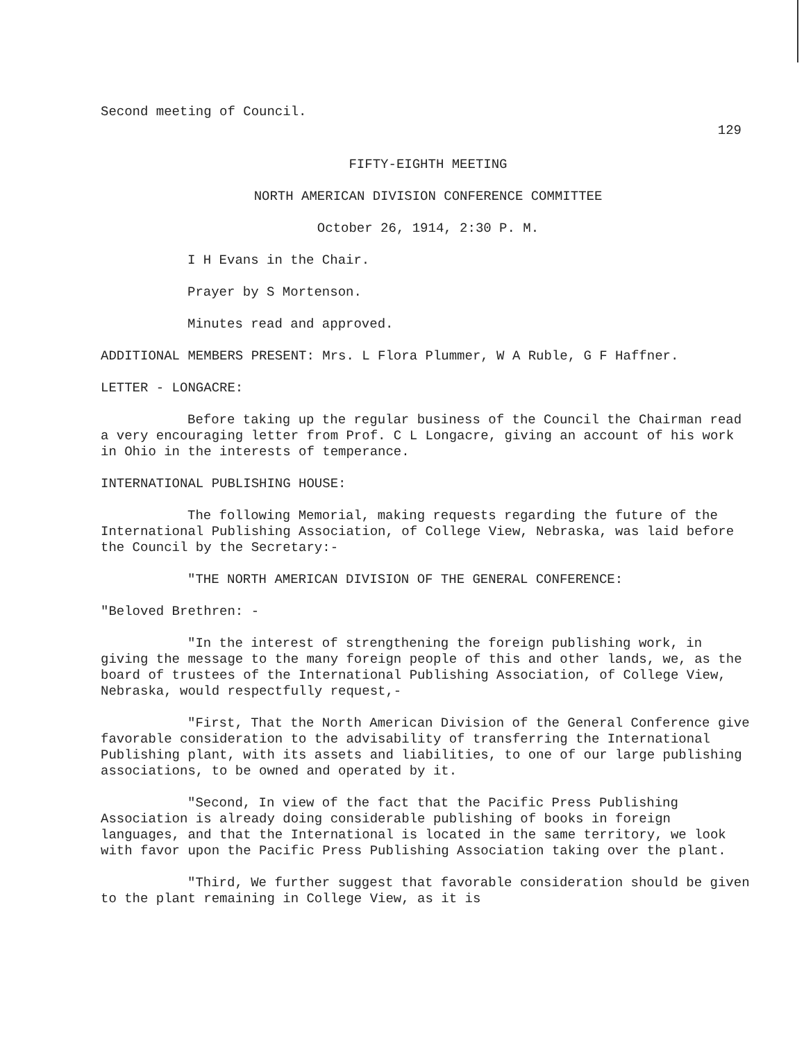Second meeting of Council.
129
FIFTY-EIGHTH MEETING
NORTH AMERICAN DIVISION CONFERENCE COMMITTEE
October 26, 1914, 2:30 P. M.
I H Evans in the Chair.
Prayer by S Mortenson.
Minutes read and approved.
ADDITIONAL MEMBERS PRESENT: Mrs. L Flora Plummer, W A Ruble, G F Haffner.
LETTER - LONGACRE:
Before taking up the regular business of the Council the Chairman read a very encouraging letter from Prof. C L Longacre, giving an account of his work in Ohio in the interests of temperance.
INTERNATIONAL PUBLISHING HOUSE:
The following Memorial, making requests regarding the future of the International Publishing Association, of College View, Nebraska, was laid before the Council by the Secretary:-
"THE NORTH AMERICAN DIVISION OF THE GENERAL CONFERENCE:
"Beloved Brethren: -
"In the interest of strengthening the foreign publishing work, in giving the message to the many foreign people of this and other lands, we, as the board of trustees of the International Publishing Association, of College View, Nebraska, would respectfully request,-
"First, That the North American Division of the General Conference give favorable consideration to the advisability of transferring the International Publishing plant, with its assets and liabilities, to one of our large publishing associations, to be owned and operated by it.
"Second, In view of the fact that the Pacific Press Publishing Association is already doing considerable publishing of books in foreign languages, and that the International is located in the same territory, we look with favor upon the Pacific Press Publishing Association taking over the plant.
"Third, We further suggest that favorable consideration should be given to the plant remaining in College View, as it is